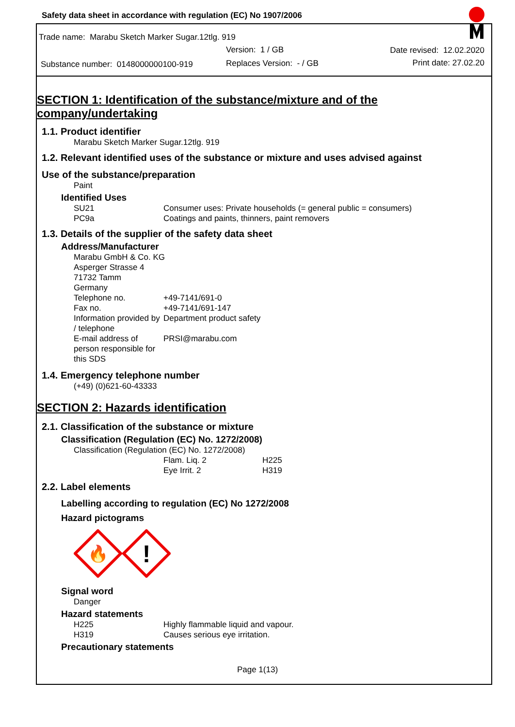Safety data sheet in accordance with regulation (EC) No 1907/2006
Trade name: Marabu Sketch Marker Sugar.12tlg. 919
Version: 1 / GB Date revised: 12.02.2020
Substance number: 0148000000100-919
Replaces Version: - / GB Print date: 27.02.20
SECTION 1: Identification of the substance/mixture and of the company/undertaking
1.1. Product identifier
Marabu Sketch Marker Sugar.12tlg. 919
1.2. Relevant identified uses of the substance or mixture and uses advised against
Use of the substance/preparation
Paint
Identified Uses
SU21 Consumer uses: Private households (= general public = consumers)
PC9a Coatings and paints, thinners, paint removers
1.3. Details of the supplier of the safety data sheet
Address/Manufacturer
Marabu GmbH & Co. KG
Asperger Strasse 4
71732 Tamm
Germany
Telephone no. +49-7141/691-0
Fax no. +49-7141/691-147
Information provided by / telephone Department product safety
E-mail address of person responsible for this SDS PRSI@marabu.com
1.4. Emergency telephone number
(+49) (0)621-60-43333
SECTION 2: Hazards identification
2.1. Classification of the substance or mixture
Classification (Regulation (EC) No. 1272/2008)
Classification (Regulation (EC) No. 1272/2008)
Flam. Liq. 2 H225
Eye Irrit. 2 H319
2.2. Label elements
Labelling according to regulation (EC) No 1272/2008
Hazard pictograms
🔥
!
Signal word
Danger
Hazard statements
H225 Highly flammable liquid and vapour.
H319 Causes serious eye irritation.
Precautionary statements
Page 1(13)